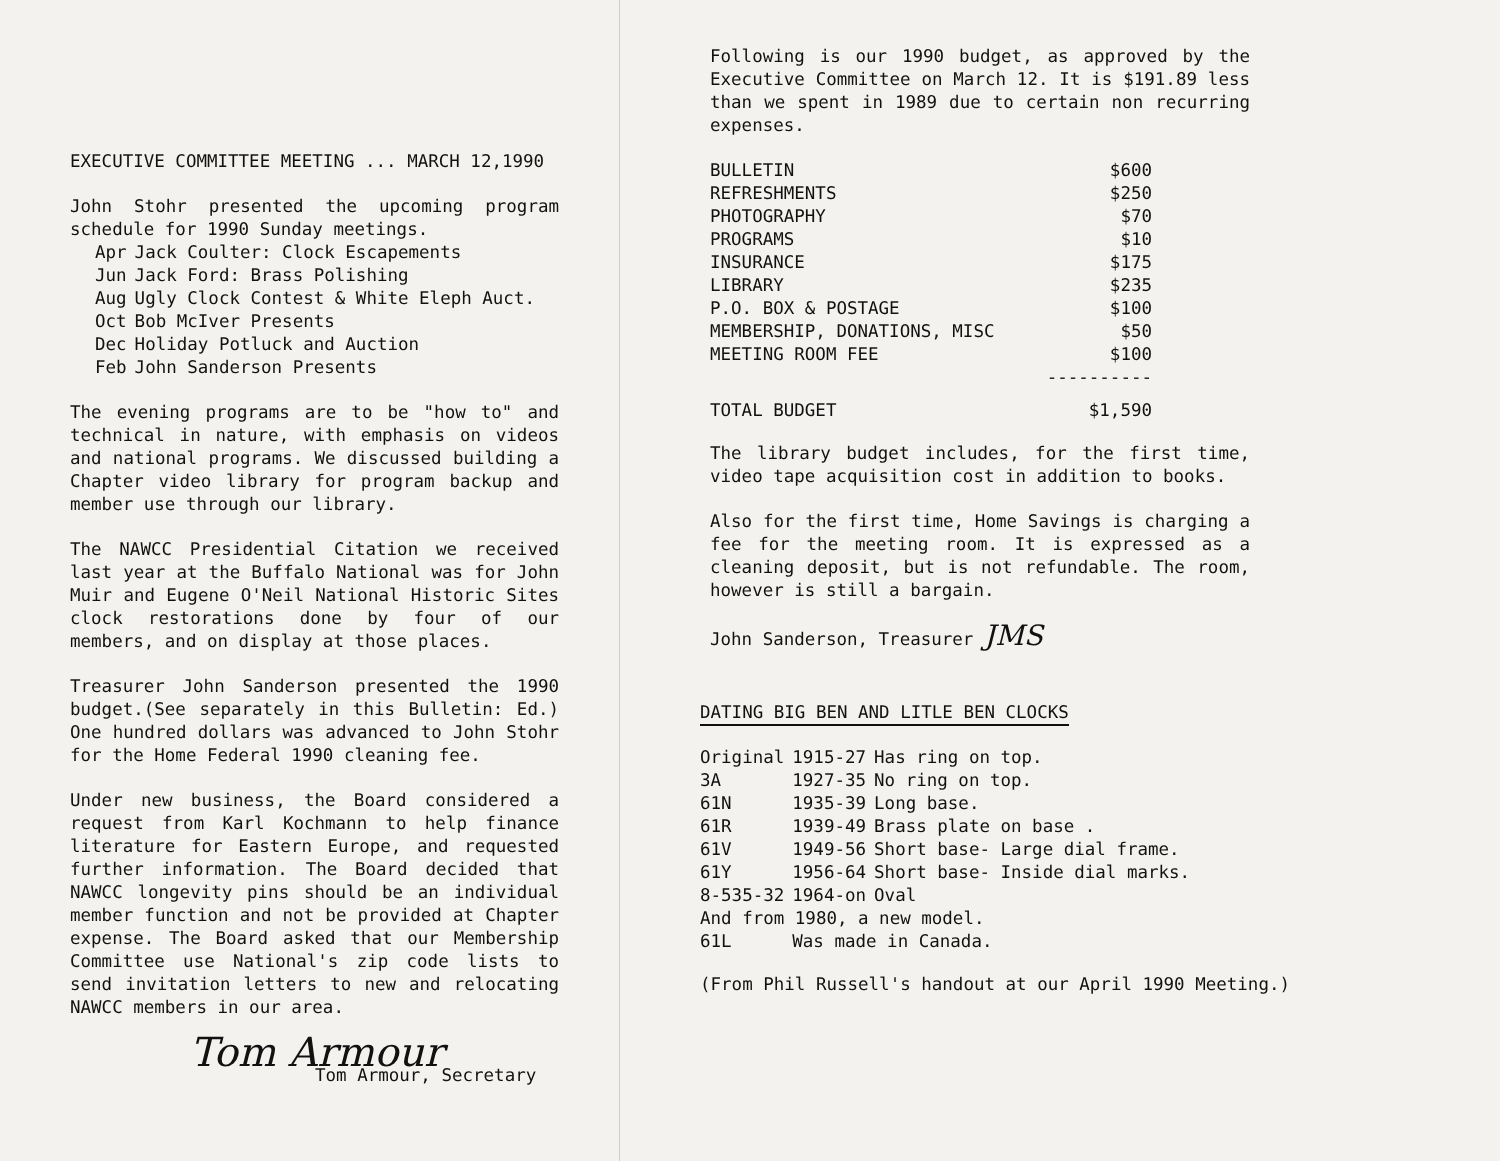EXECUTIVE COMMITTEE MEETING ... MARCH 12,1990
John Stohr presented the upcoming program schedule for 1990 Sunday meetings.
| Apr | Jack Coulter: Clock Escapements |
| Jun | Jack Ford: Brass Polishing |
| Aug | Ugly Clock Contest & White Eleph Auct. |
| Oct | Bob McIver Presents |
| Dec | Holiday Potluck and Auction |
| Feb | John Sanderson Presents |
The evening programs are to be "how to" and technical in nature, with emphasis on videos and national programs. We discussed building a Chapter video library for program backup and member use through our library.
The NAWCC Presidential Citation we received last year at the Buffalo National was for John Muir and Eugene O'Neil National Historic Sites clock restorations done by four of our members, and on display at those places.
Treasurer John Sanderson presented the 1990 budget.(See separately in this Bulletin: Ed.) One hundred dollars was advanced to John Stohr for the Home Federal 1990 cleaning fee.
Under new business, the Board considered a request from Karl Kochmann to help finance literature for Eastern Europe, and requested further information. The Board decided that NAWCC longevity pins should be an individual member function and not be provided at Chapter expense. The Board asked that our Membership Committee use National's zip code lists to send invitation letters to new and relocating NAWCC members in our area.
Tom Armour
Tom Armour, Secretary
Following is our 1990 budget, as approved by the Executive Committee on March 12. It is $191.89 less than we spent in 1989 due to certain non recurring expenses.
| BULLETIN | $600 |
| REFRESHMENTS | $250 |
| PHOTOGRAPHY | $70 |
| PROGRAMS | $10 |
| INSURANCE | $175 |
| LIBRARY | $235 |
| P.O. BOX & POSTAGE | $100 |
| MEMBERSHIP, DONATIONS, MISC | $50 |
| MEETING ROOM FEE | $100 |
| | ---------- |
| TOTAL BUDGET | $1,590 |
The library budget includes, for the first time, video tape acquisition cost in addition to books.
Also for the first time, Home Savings is charging a fee for the meeting room. It is expressed as a cleaning deposit, but is not refundable. The room, however is still a bargain.
John Sanderson, Treasurer JMS
DATING BIG BEN AND LITLE BEN CLOCKS
| Original | 1915-27 | Has ring on top. |
| 3A | 1927-35 | No ring on top. |
| 61N | 1935-39 | Long base. |
| 61R | 1939-49 | Brass plate on base . |
| 61V | 1949-56 | Short base- Large dial frame. |
| 61Y | 1956-64 | Short base- Inside dial marks. |
| 8-535-32 | 1964-on | Oval |
| And from 1980, a new model. | | |
| 61L | Was made in Canada. | |
(From Phil Russell's handout at our April 1990 Meeting.)